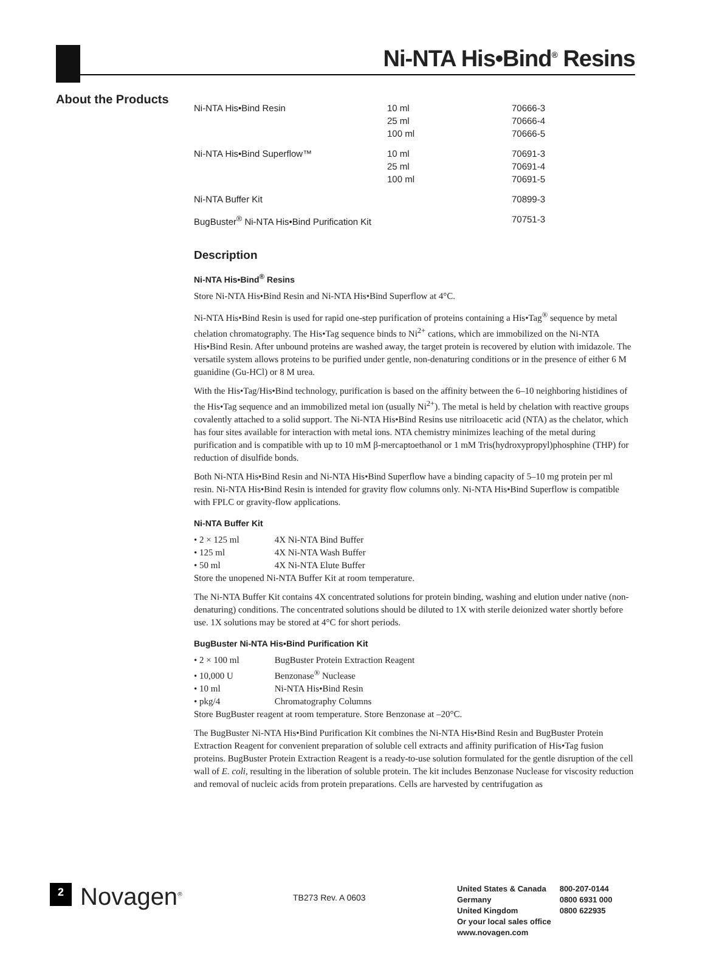Ni-NTA His•Bind<sup>®</sup> Resins
About the Products
| Ni-NTA His•Bind Resin | 10 ml 25 ml 100 ml | 70666-3 70666-4 70666-5 |
| Ni-NTA His•Bind Superflow™ | 10 ml 25 ml 100 ml | 70691-3 70691-4 70691-5 |
| Ni-NTA Buffer Kit | | 70899-3 |
| BugBuster<sup>®</sup> Ni-NTA His•Bind Purification Kit | | 70751-3 |
Description
Ni-NTA His•Bind<sup>®</sup> Resins
Store Ni-NTA His•Bind Resin and Ni-NTA His•Bind Superflow at 4°C.
Ni-NTA His•Bind Resin is used for rapid one-step purification of proteins containing a His•Tag<sup>®</sup> sequence by metal chelation chromatography. The His•Tag sequence binds to Ni<sup>2+</sup> cations, which are immobilized on the Ni-NTA His•Bind Resin. After unbound proteins are washed away, the target protein is recovered by elution with imidazole. The versatile system allows proteins to be purified under gentle, non-denaturing conditions or in the presence of either 6 M guanidine (Gu-HCl) or 8 M urea.
With the His•Tag/His•Bind technology, purification is based on the affinity between the 6–10 neighboring histidines of the His•Tag sequence and an immobilized metal ion (usually Ni<sup>2+</sup>). The metal is held by chelation with reactive groups covalently attached to a solid support. The Ni-NTA His•Bind Resins use nitriloacetic acid (NTA) as the chelator, which has four sites available for interaction with metal ions. NTA chemistry minimizes leaching of the metal during purification and is compatible with up to 10 mM β-mercaptoethanol or 1 mM Tris(hydroxypropyl)phosphine (THP) for reduction of disulfide bonds.
Both Ni-NTA His•Bind Resin and Ni-NTA His•Bind Superflow have a binding capacity of 5–10 mg protein per ml resin. Ni-NTA His•Bind Resin is intended for gravity flow columns only. Ni-NTA His•Bind Superflow is compatible with FPLC or gravity-flow applications.
Ni-NTA Buffer Kit
• 2 × 125 ml 4X Ni-NTA Bind Buffer
• 125 ml 4X Ni-NTA Wash Buffer
• 50 ml 4X Ni-NTA Elute Buffer
Store the unopened Ni-NTA Buffer Kit at room temperature.
The Ni-NTA Buffer Kit contains 4X concentrated solutions for protein binding, washing and elution under native (non-denaturing) conditions. The concentrated solutions should be diluted to 1X with sterile deionized water shortly before use. 1X solutions may be stored at 4°C for short periods.
BugBuster Ni-NTA His•Bind Purification Kit
• 2 × 100 ml BugBuster Protein Extraction Reagent
• 10,000 U Benzonase<sup>®</sup> Nuclease
• 10 ml Ni-NTA His•Bind Resin
• pkg/4 Chromatography Columns
Store BugBuster reagent at room temperature. Store Benzonase at –20°C.
The BugBuster Ni-NTA His•Bind Purification Kit combines the Ni-NTA His•Bind Resin and BugBuster Protein Extraction Reagent for convenient preparation of soluble cell extracts and affinity purification of His•Tag fusion proteins. BugBuster Protein Extraction Reagent is a ready-to-use solution formulated for the gentle disruption of the cell wall of E. coli, resulting in the liberation of soluble protein. The kit includes Benzonase Nuclease for viscosity reduction and removal of nucleic acids from protein preparations. Cells are harvested by centrifugation as
2
Novagen<sup>®</sup>
TB273 Rev. A 0603
| United States & Canada | 800-207-0144 |
| Germany | 0800 6931 000 |
| United Kingdom | 0800 622935 |
| Or your local sales office | |
| www.novagen.com | |